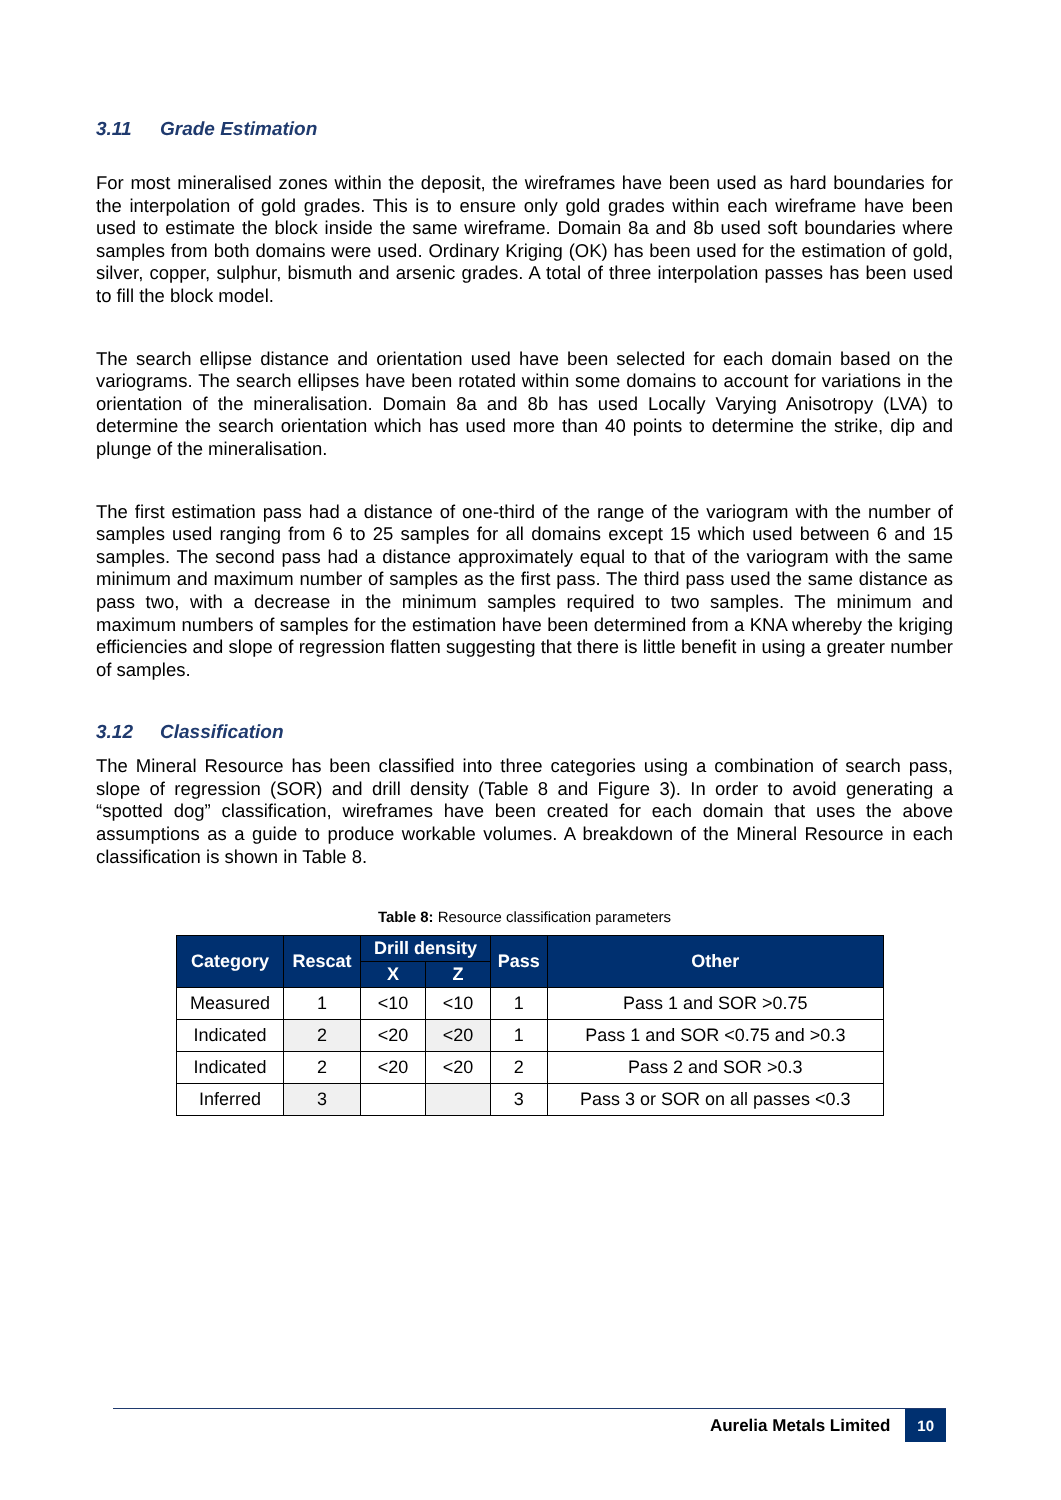3.11 Grade Estimation
For most mineralised zones within the deposit, the wireframes have been used as hard boundaries for the interpolation of gold grades. This is to ensure only gold grades within each wireframe have been used to estimate the block inside the same wireframe. Domain 8a and 8b used soft boundaries where samples from both domains were used. Ordinary Kriging (OK) has been used for the estimation of gold, silver, copper, sulphur, bismuth and arsenic grades. A total of three interpolation passes has been used to fill the block model.
The search ellipse distance and orientation used have been selected for each domain based on the variograms. The search ellipses have been rotated within some domains to account for variations in the orientation of the mineralisation. Domain 8a and 8b has used Locally Varying Anisotropy (LVA) to determine the search orientation which has used more than 40 points to determine the strike, dip and plunge of the mineralisation.
The first estimation pass had a distance of one-third of the range of the variogram with the number of samples used ranging from 6 to 25 samples for all domains except 15 which used between 6 and 15 samples. The second pass had a distance approximately equal to that of the variogram with the same minimum and maximum number of samples as the first pass. The third pass used the same distance as pass two, with a decrease in the minimum samples required to two samples. The minimum and maximum numbers of samples for the estimation have been determined from a KNA whereby the kriging efficiencies and slope of regression flatten suggesting that there is little benefit in using a greater number of samples.
3.12 Classification
The Mineral Resource has been classified into three categories using a combination of search pass, slope of regression (SOR) and drill density (Table 8 and Figure 3). In order to avoid generating a “spotted dog” classification, wireframes have been created for each domain that uses the above assumptions as a guide to produce workable volumes. A breakdown of the Mineral Resource in each classification is shown in Table 8.
Table 8: Resource classification parameters
| Category | Rescat | Drill density | | Pass | Other |
| --- | --- | --- | --- | --- | --- |
| | | X | Z | | |
| Measured | 1 | <10 | <10 | 1 | Pass 1 and SOR >0.75 |
| Indicated | 2 | <20 | <20 | 1 | Pass 1 and SOR <0.75 and >0.3 |
| Indicated | 2 | <20 | <20 | 2 | Pass 2 and SOR >0.3 |
| Inferred | 3 | | | 3 | Pass 3 or SOR on all passes <0.3 |
Aurelia Metals Limited 10